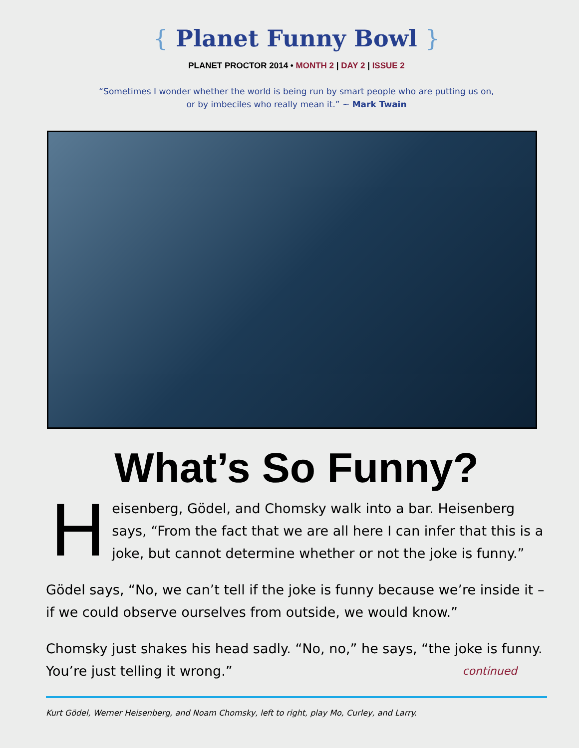{ Planet Funny Bowl }
PLANET PROCTOR 2014 • MONTH 2 | DAY 2 | ISSUE 2
“Sometimes I wonder whether the world is being run by smart people who are putting us on,
or by imbeciles who really mean it.” ~ Mark Twain
What’s So Funny?
Heisenberg, Gödel, and Chomsky walk into a bar. Heisenberg says, “From the fact that we are all here I can infer that this is a joke, but cannot determine whether or not the joke is funny.”
Gödel says, “No, we can’t tell if the joke is funny because we’re inside it – if we could observe ourselves from outside, we would know.”
Chomsky just shakes his head sadly. “No, no,” he says, “the joke is funny. You’re just telling it wrong.” continued
Kurt Gödel, Werner Heisenberg, and Noam Chomsky, left to right, play Mo, Curley, and Larry.